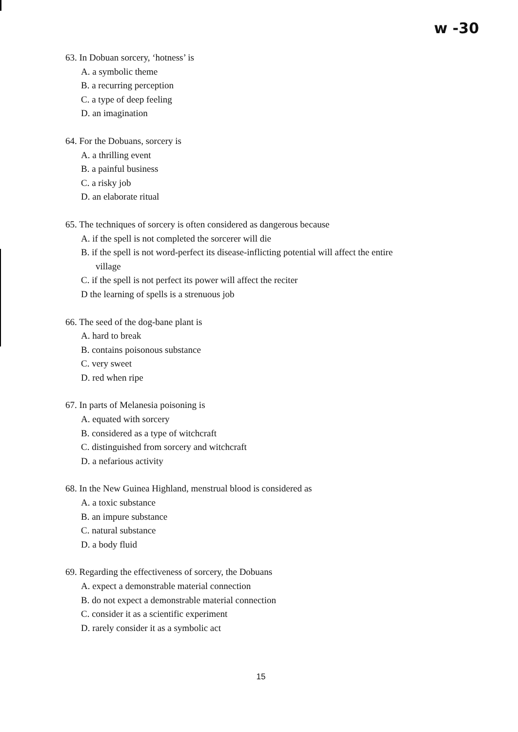w -30
63. In Dobuan sorcery, ‘hotness’ is
A. a symbolic theme
B. a recurring perception
C. a type of deep feeling
D. an imagination
64. For the Dobuans, sorcery is
A. a thrilling event
B. a painful business
C. a risky job
D. an elaborate ritual
65. The techniques of sorcery is often considered as dangerous because
A. if the spell is not completed the sorcerer will die
B. if the spell is not word-perfect its disease-inflicting potential will affect the entire
village
C. if the spell is not perfect its power will affect the reciter
D the learning of spells is a strenuous job
66. The seed of the dog-bane plant is
A. hard to break
B. contains poisonous substance
C. very sweet
D. red when ripe
67. In parts of Melanesia poisoning is
A. equated with sorcery
B. considered as a type of witchcraft
C. distinguished from sorcery and witchcraft
D. a nefarious activity
68. In the New Guinea Highland, menstrual blood is considered as
A. a toxic substance
B. an impure substance
C. natural substance
D. a body fluid
69. Regarding the effectiveness of sorcery, the Dobuans
A. expect a demonstrable material connection
B. do not expect a demonstrable material connection
C. consider it as a scientific experiment
D. rarely consider it as a symbolic act
15